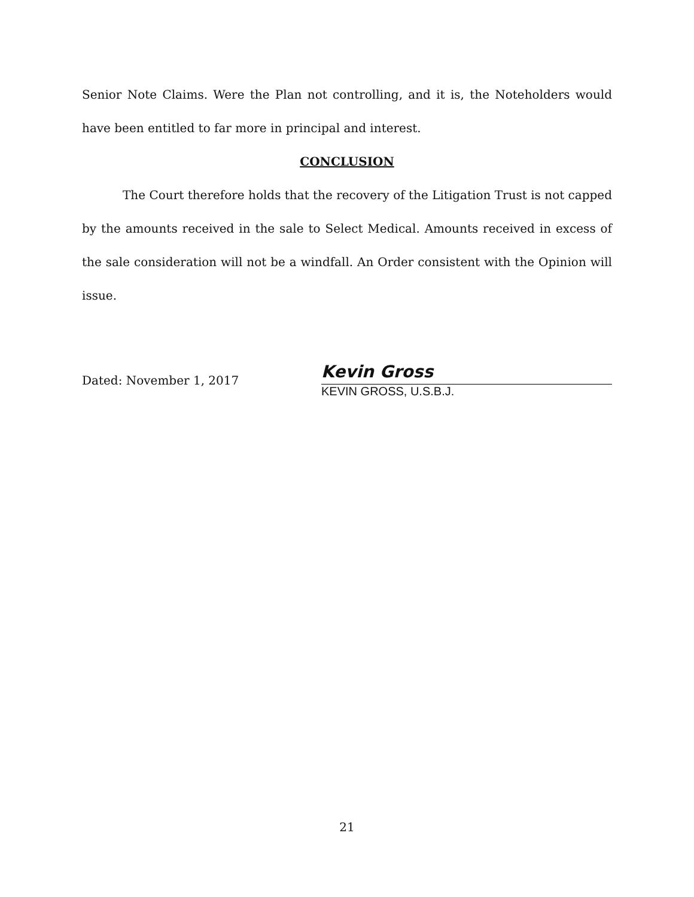Senior Note Claims. Were the Plan not controlling, and it is, the Noteholders would have been entitled to far more in principal and interest.
CONCLUSION
The Court therefore holds that the recovery of the Litigation Trust is not capped by the amounts received in the sale to Select Medical. Amounts received in excess of the sale consideration will not be a windfall. An Order consistent with the Opinion will issue.
Dated: November 1, 2017
Kevin Gross
KEVIN GROSS, U.S.B.J.
21